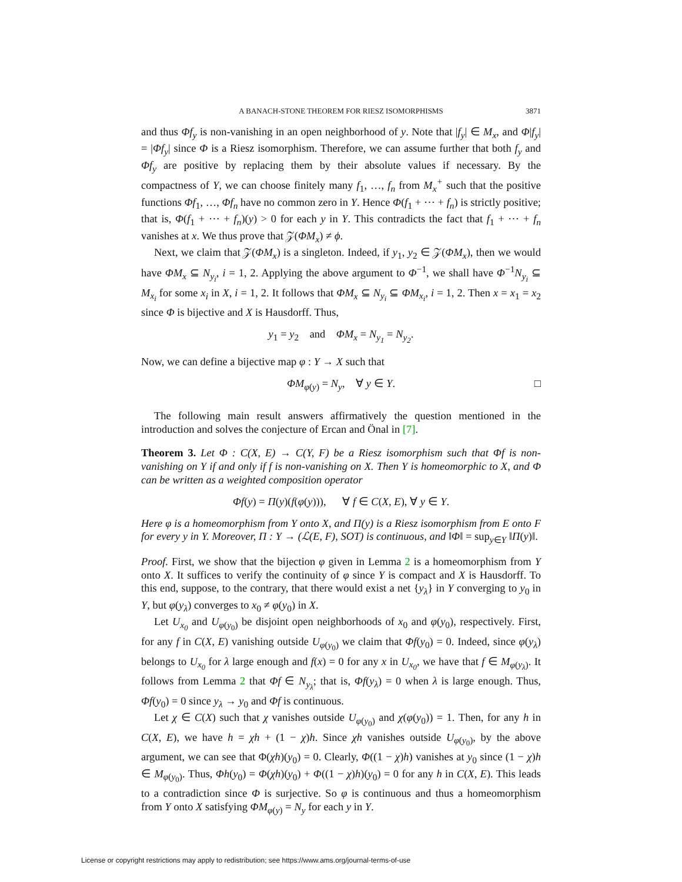A BANACH-STONE THEOREM FOR RIESZ ISOMORPHISMS 3871
and thus Φf<sub>y</sub> is non-vanishing in an open neighborhood of y. Note that |f<sub>y</sub>| ∈ M<sub>x</sub>, and Φ|f<sub>y</sub>| = |Φf<sub>y</sub>| since Φ is a Riesz isomorphism. Therefore, we can assume further that both f<sub>y</sub> and Φf<sub>y</sub> are positive by replacing them by their absolute values if necessary. By the compactness of Y, we can choose finitely many f<sub>1</sub>, …, f<sub>n</sub> from M<sub>x</sub><sup>+</sup> such that the positive functions Φf<sub>1</sub>, …, Φf<sub>n</sub> have no common zero in Y. Hence Φ(f<sub>1</sub> + ⋯ + f<sub>n</sub>) is strictly positive; that is, Φ(f<sub>1</sub> + ⋯ + f<sub>n</sub>)(y) > 0 for each y in Y. This contradicts the fact that f<sub>1</sub> + ⋯ + f<sub>n</sub> vanishes at x. We thus prove that 𝒵(ΦM<sub>x</sub>) ≠ ϕ.
Next, we claim that 𝒵(ΦM<sub>x</sub>) is a singleton. Indeed, if y<sub>1</sub>, y<sub>2</sub> ∈ 𝒵(ΦM<sub>x</sub>), then we would have ΦM<sub>x</sub> ⊆ N<sub>y<sub>i</sub></sub>, i = 1, 2. Applying the above argument to Φ<sup>−1</sup>, we shall have Φ<sup>−1</sup>N<sub>y<sub>i</sub></sub> ⊆ M<sub>x<sub>i</sub></sub> for some x<sub>i</sub> in X, i = 1, 2. It follows that ΦM<sub>x</sub> ⊆ N<sub>y<sub>i</sub></sub> ⊆ ΦM<sub>x<sub>i</sub></sub>, i = 1, 2. Then x = x<sub>1</sub> = x<sub>2</sub> since Φ is bijective and X is Hausdorff. Thus,
y<sub>1</sub> = y<sub>2</sub> and ΦM<sub>x</sub> = N<sub>y<sub>1</sub></sub> = N<sub>y<sub>2</sub></sub>.
Now, we can define a bijective map φ : Y → X such that
ΦM<sub>φ(y)</sub> = N<sub>y</sub>, ∀ y ∈ Y. □
The following main result answers affirmatively the question mentioned in the introduction and solves the conjecture of Ercan and Önal in [7].
Theorem 3. Let Φ : C(X, E) → C(Y, F) be a Riesz isomorphism such that Φf is non-vanishing on Y if and only if f is non-vanishing on X. Then Y is homeomorphic to X, and Φ can be written as a weighted composition operator
Φf(y) = Π(y)(f(φ(y))), ∀ f ∈ C(X, E), ∀ y ∈ Y.
Here φ is a homeomorphism from Y onto X, and Π(y) is a Riesz isomorphism from E onto F for every y in Y. Moreover, Π : Y → (ℒ(E, F), SOT) is continuous, and ‖Φ‖ = sup<sub>y∈Y</sub> ‖Π(y)‖.
Proof. First, we show that the bijection φ given in Lemma 2 is a homeomorphism from Y onto X. It suffices to verify the continuity of φ since Y is compact and X is Hausdorff. To this end, suppose, to the contrary, that there would exist a net {y<sub>λ</sub>} in Y converging to y<sub>0</sub> in Y, but φ(y<sub>λ</sub>) converges to x<sub>0</sub> ≠ φ(y<sub>0</sub>) in X.
Let U<sub>x<sub>0</sub></sub> and U<sub>φ(y<sub>0</sub>)</sub> be disjoint open neighborhoods of x<sub>0</sub> and φ(y<sub>0</sub>), respectively. First, for any f in C(X, E) vanishing outside U<sub>φ(y<sub>0</sub>)</sub> we claim that Φf(y<sub>0</sub>) = 0. Indeed, since φ(y<sub>λ</sub>) belongs to U<sub>x<sub>0</sub></sub> for λ large enough and f(x) = 0 for any x in U<sub>x<sub>0</sub></sub>, we have that f ∈ M<sub>φ(y<sub>λ</sub>)</sub>. It follows from Lemma 2 that Φf ∈ N<sub>y<sub>λ</sub></sub>; that is, Φf(y<sub>λ</sub>) = 0 when λ is large enough. Thus, Φf(y<sub>0</sub>) = 0 since y<sub>λ</sub> → y<sub>0</sub> and Φf is continuous.
Let χ ∈ C(X) such that χ vanishes outside U<sub>φ(y<sub>0</sub>)</sub> and χ(φ(y<sub>0</sub>)) = 1. Then, for any h in C(X, E), we have h = χh + (1 − χ)h. Since χh vanishes outside U<sub>φ(y<sub>0</sub>)</sub>, by the above argument, we can see that Φ(χh)(y<sub>0</sub>) = 0. Clearly, Φ((1 − χ)h) vanishes at y<sub>0</sub> since (1 − χ)h ∈ M<sub>φ(y<sub>0</sub>)</sub>. Thus, Φh(y<sub>0</sub>) = Φ(χh)(y<sub>0</sub>) + Φ((1 − χ)h)(y<sub>0</sub>) = 0 for any h in C(X, E). This leads to a contradiction since Φ is surjective. So φ is continuous and thus a homeomorphism from Y onto X satisfying ΦM<sub>φ(y)</sub> = N<sub>y</sub> for each y in Y.
License or copyright restrictions may apply to redistribution; see https://www.ams.org/journal-terms-of-use